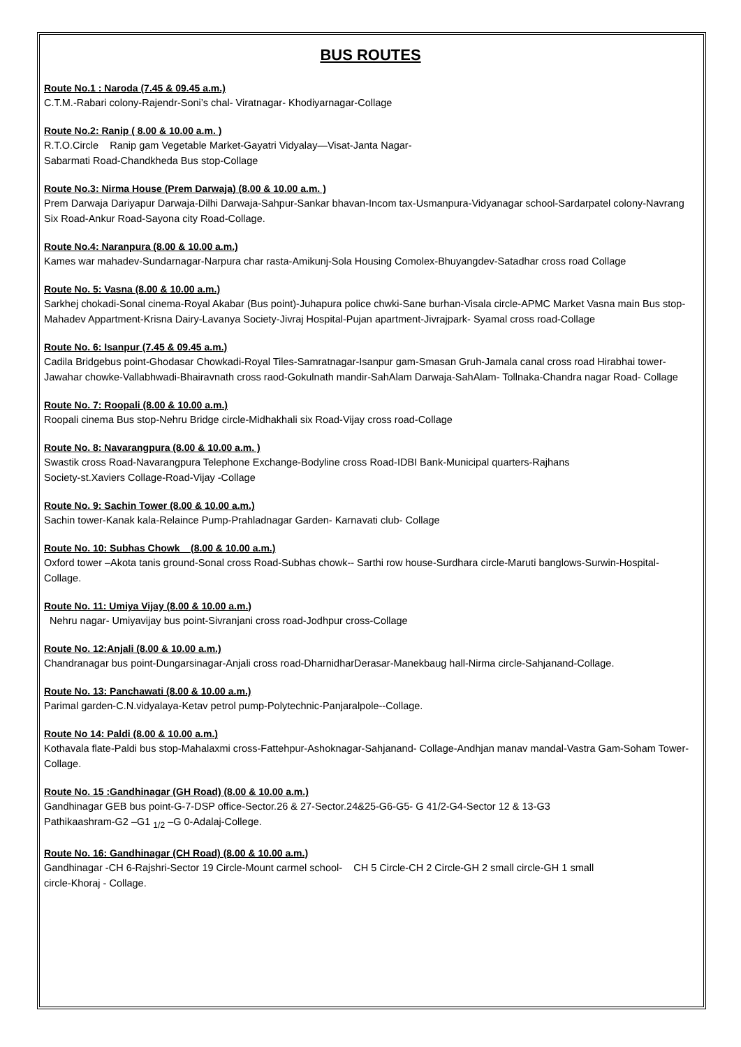BUS ROUTES
Route No.1 : Naroda (7.45 & 09.45 a.m.)
C.T.M.-Rabari colony-Rajendr-Soni’s chal- Viratnagar- Khodiyarnagar-Collage
Route No.2: Ranip ( 8.00 & 10.00 a.m. )
R.T.O.Circle Ranip gam Vegetable Market-Gayatri Vidyalay—Visat-Janta Nagar-
Sabarmati Road-Chandkheda Bus stop-Collage
Route No.3: Nirma House (Prem Darwaja) (8.00 & 10.00 a.m. )
Prem Darwaja Dariyapur Darwaja-Dilhi Darwaja-Sahpur-Sankar bhavan-Incom tax-Usmanpura-Vidyanagar school-Sardarpatel colony-Navrang Six Road-Ankur Road-Sayona city Road-Collage.
Route No.4: Naranpura (8.00 & 10.00 a.m.)
Kames war mahadev-Sundarnagar-Narpura char rasta-Amikunj-Sola Housing Comolex-Bhuyangdev-Satadhar cross road Collage
Route No. 5: Vasna (8.00 & 10.00 a.m.)
Sarkhej chokadi-Sonal cinema-Royal Akabar (Bus point)-Juhapura police chwki-Sane burhan-Visala circle-APMC Market Vasna main Bus stop-Mahadev Appartment-Krisna Dairy-Lavanya Society-Jivraj Hospital-Pujan apartment-Jivrajpark- Syamal cross road-Collage
Route No. 6: Isanpur (7.45 & 09.45 a.m.)
Cadila Bridgebus point-Ghodasar Chowkadi-Royal Tiles-Samratnagar-Isanpur gam-Smasan Gruh-Jamala canal cross road Hirabhai tower-Jawahar chowke-Vallabhwadi-Bhairavnath cross raod-Gokulnath mandir-SahAlam Darwaja-SahAlam- Tollnaka-Chandra nagar Road- Collage
Route No. 7: Roopali (8.00 & 10.00 a.m.)
Roopali cinema Bus stop-Nehru Bridge circle-Midhakhali six Road-Vijay cross road-Collage
Route No. 8: Navarangpura (8.00 & 10.00 a.m. )
Swastik cross Road-Navarangpura Telephone Exchange-Bodyline cross Road-IDBI Bank-Municipal quarters-Rajhans
Society-st.Xaviers Collage-Road-Vijay -Collage
Route No. 9: Sachin Tower (8.00 & 10.00 a.m.)
Sachin tower-Kanak kala-Relaince Pump-Prahladnagar Garden- Karnavati club- Collage
Route No. 10: Subhas Chowk (8.00 & 10.00 a.m.)
Oxford tower –Akota tanis ground-Sonal cross Road-Subhas chowk-- Sarthi row house-Surdhara circle-Maruti banglows-Surwin-Hospital-Collage.
Route No. 11: Umiya Vijay (8.00 & 10.00 a.m.)
Nehru nagar- Umiyavijay bus point-Sivranjani cross road-Jodhpur cross-Collage
Route No. 12:Anjali (8.00 & 10.00 a.m.)
Chandranagar bus point-Dungarsinagar-Anjali cross road-DharnidharDerasar-Manekbaug hall-Nirma circle-Sahjanand-Collage.
Route No. 13: Panchawati (8.00 & 10.00 a.m.)
Parimal garden-C.N.vidyalaya-Ketav petrol pump-Polytechnic-Panjaralpole--Collage.
Route No 14: Paldi (8.00 & 10.00 a.m.)
Kothavala flate-Paldi bus stop-Mahalaxmi cross-Fattehpur-Ashoknagar-Sahjanand- Collage-Andhjan manav mandal-Vastra Gam-Soham Tower-Collage.
Route No. 15 :Gandhinagar (GH Road) (8.00 & 10.00 a.m.)
Gandhinagar GEB bus point-G-7-DSP office-Sector.26 & 27-Sector.24&25-G6-G5- G 41/2-G4-Sector 12 & 13-G3
Pathikaashram-G2 –G1 <sub>1/2</sub> –G 0-Adalaj-College.
Route No. 16: Gandhinagar (CH Road) (8.00 & 10.00 a.m.)
Gandhinagar -CH 6-Rajshri-Sector 19 Circle-Mount carmel school- CH 5 Circle-CH 2 Circle-GH 2 small circle-GH 1 small
circle-Khoraj - Collage.